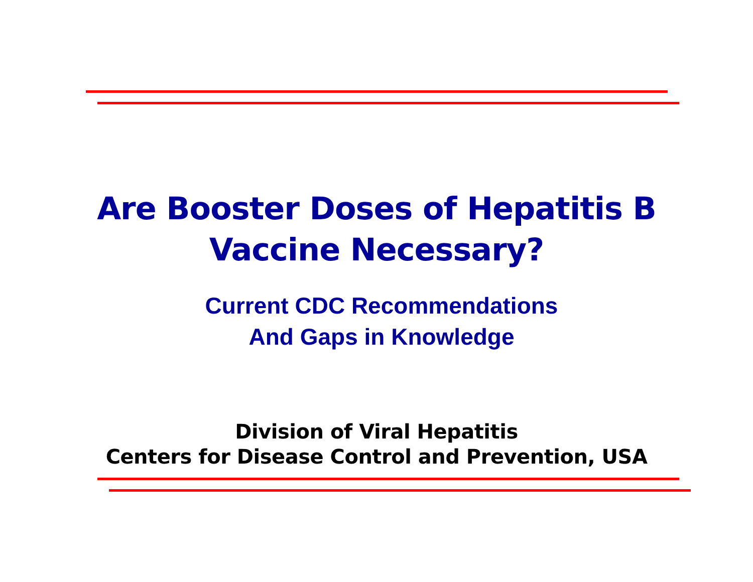Are Booster Doses of Hepatitis B
Vaccine Necessary?
Current CDC Recommendations
And Gaps in Knowledge
Division of Viral Hepatitis
Centers for Disease Control and Prevention, USA